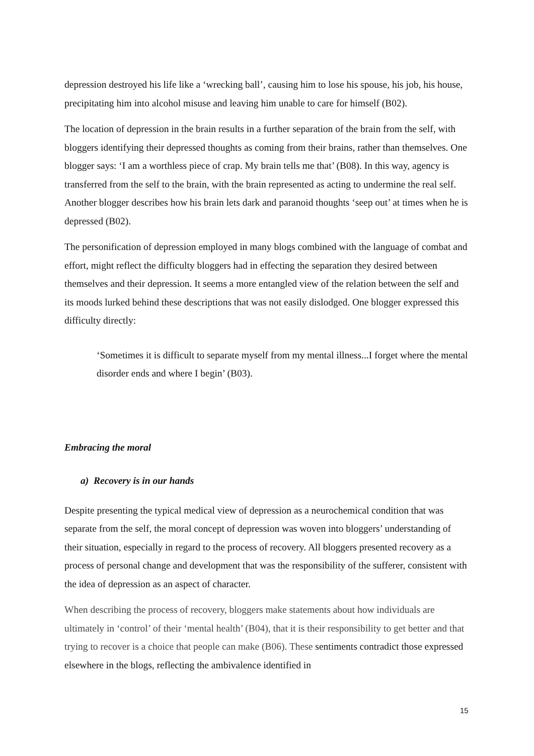depression destroyed his life like a ‘wrecking ball’, causing him to lose his spouse, his job, his house, precipitating him into alcohol misuse and leaving him unable to care for himself (B02).
The location of depression in the brain results in a further separation of the brain from the self, with bloggers identifying their depressed thoughts as coming from their brains, rather than themselves. One blogger says: ‘I am a worthless piece of crap. My brain tells me that’ (B08). In this way, agency is transferred from the self to the brain, with the brain represented as acting to undermine the real self. Another blogger describes how his brain lets dark and paranoid thoughts ‘seep out’ at times when he is depressed (B02).
The personification of depression employed in many blogs combined with the language of combat and effort, might reflect the difficulty bloggers had in effecting the separation they desired between themselves and their depression. It seems a more entangled view of the relation between the self and its moods lurked behind these descriptions that was not easily dislodged. One blogger expressed this difficulty directly:
‘Sometimes it is difficult to separate myself from my mental illness...I forget where the mental disorder ends and where I begin’ (B03).
Embracing the moral
a) Recovery is in our hands
Despite presenting the typical medical view of depression as a neurochemical condition that was separate from the self, the moral concept of depression was woven into bloggers’ understanding of their situation, especially in regard to the process of recovery. All bloggers presented recovery as a process of personal change and development that was the responsibility of the sufferer, consistent with the idea of depression as an aspect of character.
When describing the process of recovery, bloggers make statements about how individuals are ultimately in ‘control’ of their ‘mental health’ (B04), that it is their responsibility to get better and that trying to recover is a choice that people can make (B06). These sentiments contradict those expressed elsewhere in the blogs, reflecting the ambivalence identified in
15